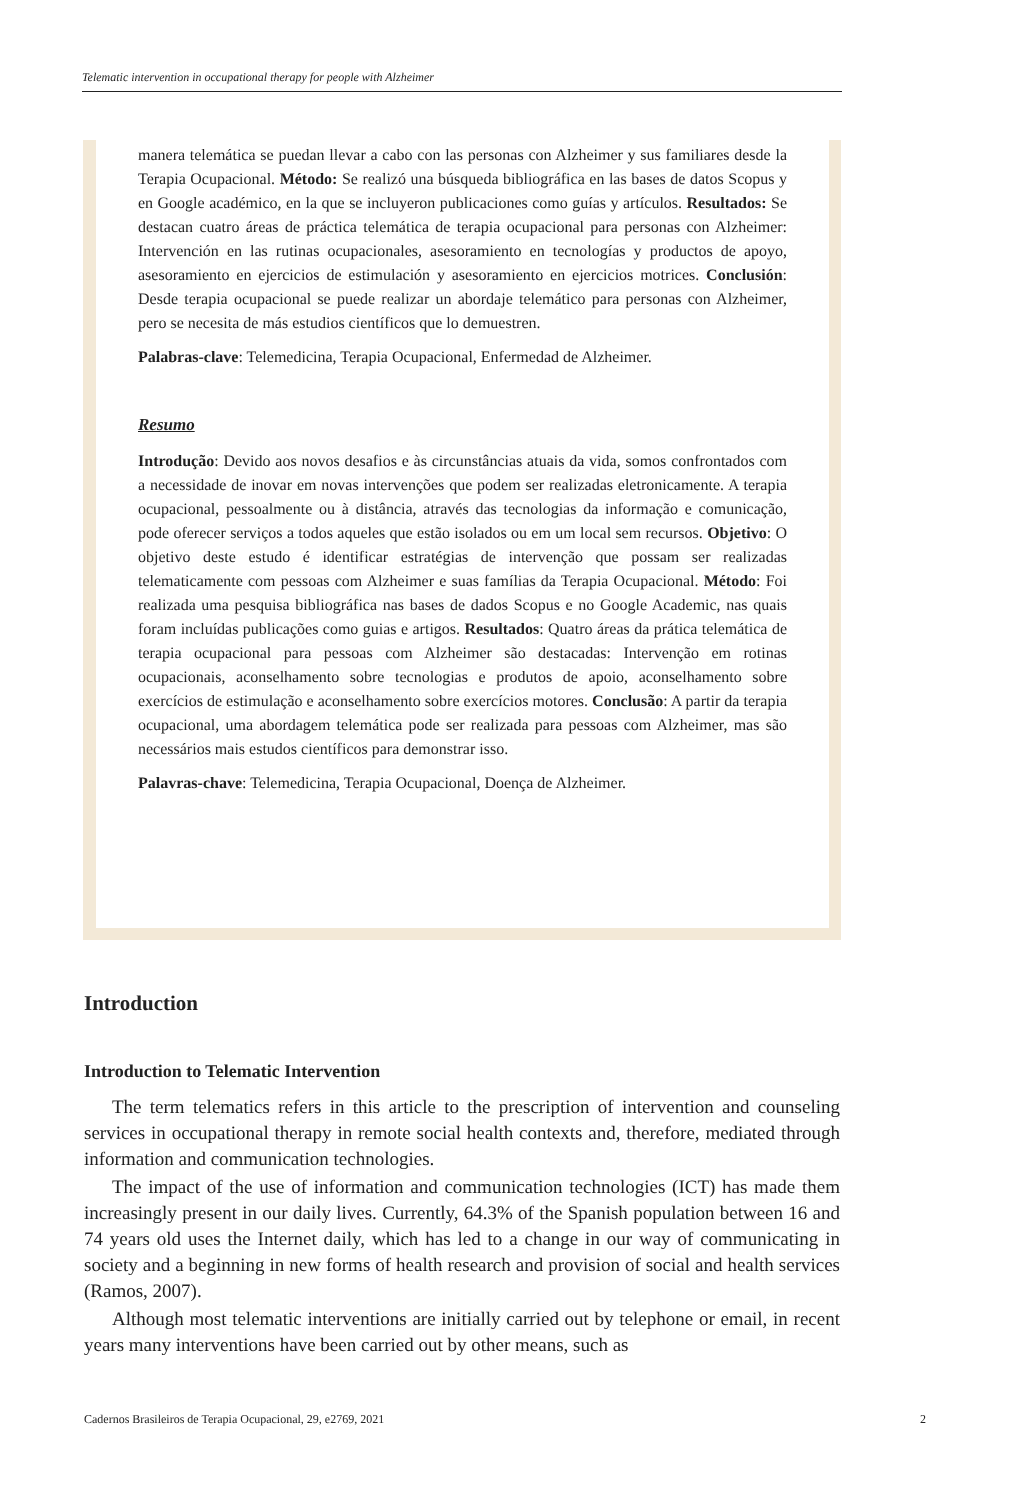Telematic intervention in occupational therapy for people with Alzheimer
manera telemática se puedan llevar a cabo con las personas con Alzheimer y sus familiares desde la Terapia Ocupacional. Método: Se realizó una búsqueda bibliográfica en las bases de datos Scopus y en Google académico, en la que se incluyeron publicaciones como guías y artículos. Resultados: Se destacan cuatro áreas de práctica telemática de terapia ocupacional para personas con Alzheimer: Intervención en las rutinas ocupacionales, asesoramiento en tecnologías y productos de apoyo, asesoramiento en ejercicios de estimulación y asesoramiento en ejercicios motrices. Conclusión: Desde terapia ocupacional se puede realizar un abordaje telemático para personas con Alzheimer, pero se necesita de más estudios científicos que lo demuestren.
Palabras-clave: Telemedicina, Terapia Ocupacional, Enfermedad de Alzheimer.
Resumo
Introdução: Devido aos novos desafios e às circunstâncias atuais da vida, somos confrontados com a necessidade de inovar em novas intervenções que podem ser realizadas eletronicamente. A terapia ocupacional, pessoalmente ou à distância, através das tecnologias da informação e comunicação, pode oferecer serviços a todos aqueles que estão isolados ou em um local sem recursos. Objetivo: O objetivo deste estudo é identificar estratégias de intervenção que possam ser realizadas telematicamente com pessoas com Alzheimer e suas famílias da Terapia Ocupacional. Método: Foi realizada uma pesquisa bibliográfica nas bases de dados Scopus e no Google Academic, nas quais foram incluídas publicações como guias e artigos. Resultados: Quatro áreas da prática telemática de terapia ocupacional para pessoas com Alzheimer são destacadas: Intervenção em rotinas ocupacionais, aconselhamento sobre tecnologias e produtos de apoio, aconselhamento sobre exercícios de estimulação e aconselhamento sobre exercícios motores. Conclusão: A partir da terapia ocupacional, uma abordagem telemática pode ser realizada para pessoas com Alzheimer, mas são necessários mais estudos científicos para demonstrar isso.
Palavras-chave: Telemedicina, Terapia Ocupacional, Doença de Alzheimer.
Introduction
Introduction to Telematic Intervention
The term telematics refers in this article to the prescription of intervention and counseling services in occupational therapy in remote social health contexts and, therefore, mediated through information and communication technologies.
The impact of the use of information and communication technologies (ICT) has made them increasingly present in our daily lives. Currently, 64.3% of the Spanish population between 16 and 74 years old uses the Internet daily, which has led to a change in our way of communicating in society and a beginning in new forms of health research and provision of social and health services (Ramos, 2007).
Although most telematic interventions are initially carried out by telephone or email, in recent years many interventions have been carried out by other means, such as
Cadernos Brasileiros de Terapia Ocupacional, 29, e2769, 2021 2